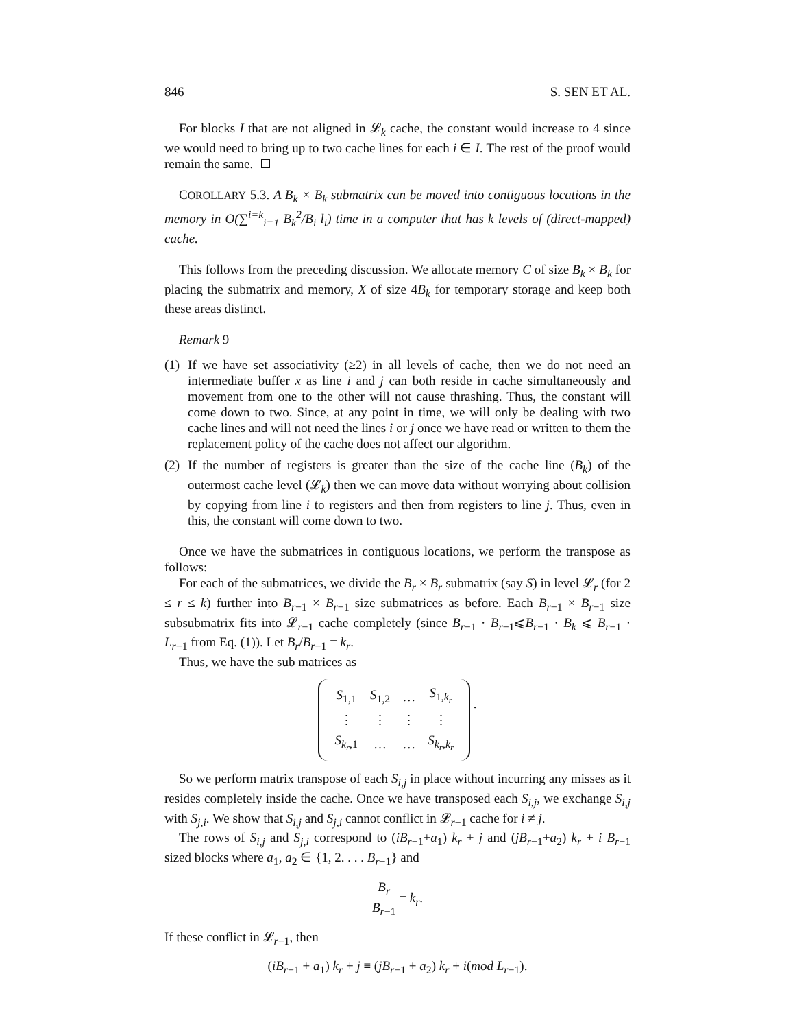846 S. SEN ET AL.
For blocks I that are not aligned in 𝓛<sub>k</sub> cache, the constant would increase to 4 since we would need to bring up to two cache lines for each i ∈ I. The rest of the proof would remain the same.
COROLLARY 5.3. A B<sub>k</sub> × B<sub>k</sub> submatrix can be moved into contiguous locations in the memory in O(∑<sup>i=k</sup><sub>i=1</sub> B<sub>k</sub><sup>2</sup>/B<sub>i</sub> l<sub>i</sub>) time in a computer that has k levels of (direct-mapped) cache.
This follows from the preceding discussion. We allocate memory C of size B<sub>k</sub> × B<sub>k</sub> for placing the submatrix and memory, X of size 4B<sub>k</sub> for temporary storage and keep both these areas distinct.
Remark 9
(1) If we have set associativity (≥2) in all levels of cache, then we do not need an intermediate buffer x as line i and j can both reside in cache simultaneously and movement from one to the other will not cause thrashing. Thus, the constant will come down to two. Since, at any point in time, we will only be dealing with two cache lines and will not need the lines i or j once we have read or written to them the replacement policy of the cache does not affect our algorithm.
(2) If the number of registers is greater than the size of the cache line (B<sub>k</sub>) of the outermost cache level (𝓛<sub>k</sub>) then we can move data without worrying about collision by copying from line i to registers and then from registers to line j. Thus, even in this, the constant will come down to two.
Once we have the submatrices in contiguous locations, we perform the transpose as follows:
For each of the submatrices, we divide the B<sub>r</sub> × B<sub>r</sub> submatrix (say S) in level 𝓛<sub>r</sub> (for 2 ≤ r ≤ k) further into B<sub>r−1</sub> × B<sub>r−1</sub> size submatrices as before. Each B<sub>r−1</sub> × B<sub>r−1</sub> size subsubmatrix fits into 𝓛<sub>r−1</sub> cache completely (since B<sub>r−1</sub> · B<sub>r−1</sub>⩽B<sub>r−1</sub> · B<sub>k</sub> ⩽ B<sub>r−1</sub> · L<sub>r−1</sub> from Eq. (1)). Let B<sub>r</sub>/B<sub>r−1</sub> = k<sub>r</sub>.
Thus, we have the sub matrices as
| S<sub>1,1</sub> | S<sub>1,2</sub> | … | S<sub>1,k<sub>r</sub></sub> |
| ⋮ | ⋮ | ⋮ | ⋮ |
| S<sub>k<sub>r</sub>,1</sub> | … | … | S<sub>k<sub>r</sub>,k<sub>r</sub></sub> |
.
So we perform matrix transpose of each S<sub>i,j</sub> in place without incurring any misses as it resides completely inside the cache. Once we have transposed each S<sub>i,j</sub>, we exchange S<sub>i,j</sub> with S<sub>j,i</sub>. We show that S<sub>i,j</sub> and S<sub>j,i</sub> cannot conflict in 𝓛<sub>r−1</sub> cache for i ≠ j.
The rows of S<sub>i,j</sub> and S<sub>j,i</sub> correspond to (iB<sub>r−1</sub>+a<sub>1</sub>) k<sub>r</sub> + j and (jB<sub>r−1</sub>+a<sub>2</sub>) k<sub>r</sub> + i B<sub>r−1</sub> sized blocks where a<sub>1</sub>, a<sub>2</sub> ∈ {1, 2. . . . B<sub>r−1</sub>} and
B<sub>r</sub> B<sub>r−1</sub> = k<sub>r</sub>.
If these conflict in 𝓛<sub>r−1</sub>, then
(iB<sub>r−1</sub> + a<sub>1</sub>) k<sub>r</sub> + j ≡ (jB<sub>r−1</sub> + a<sub>2</sub>) k<sub>r</sub> + i(mod L<sub>r−1</sub>).